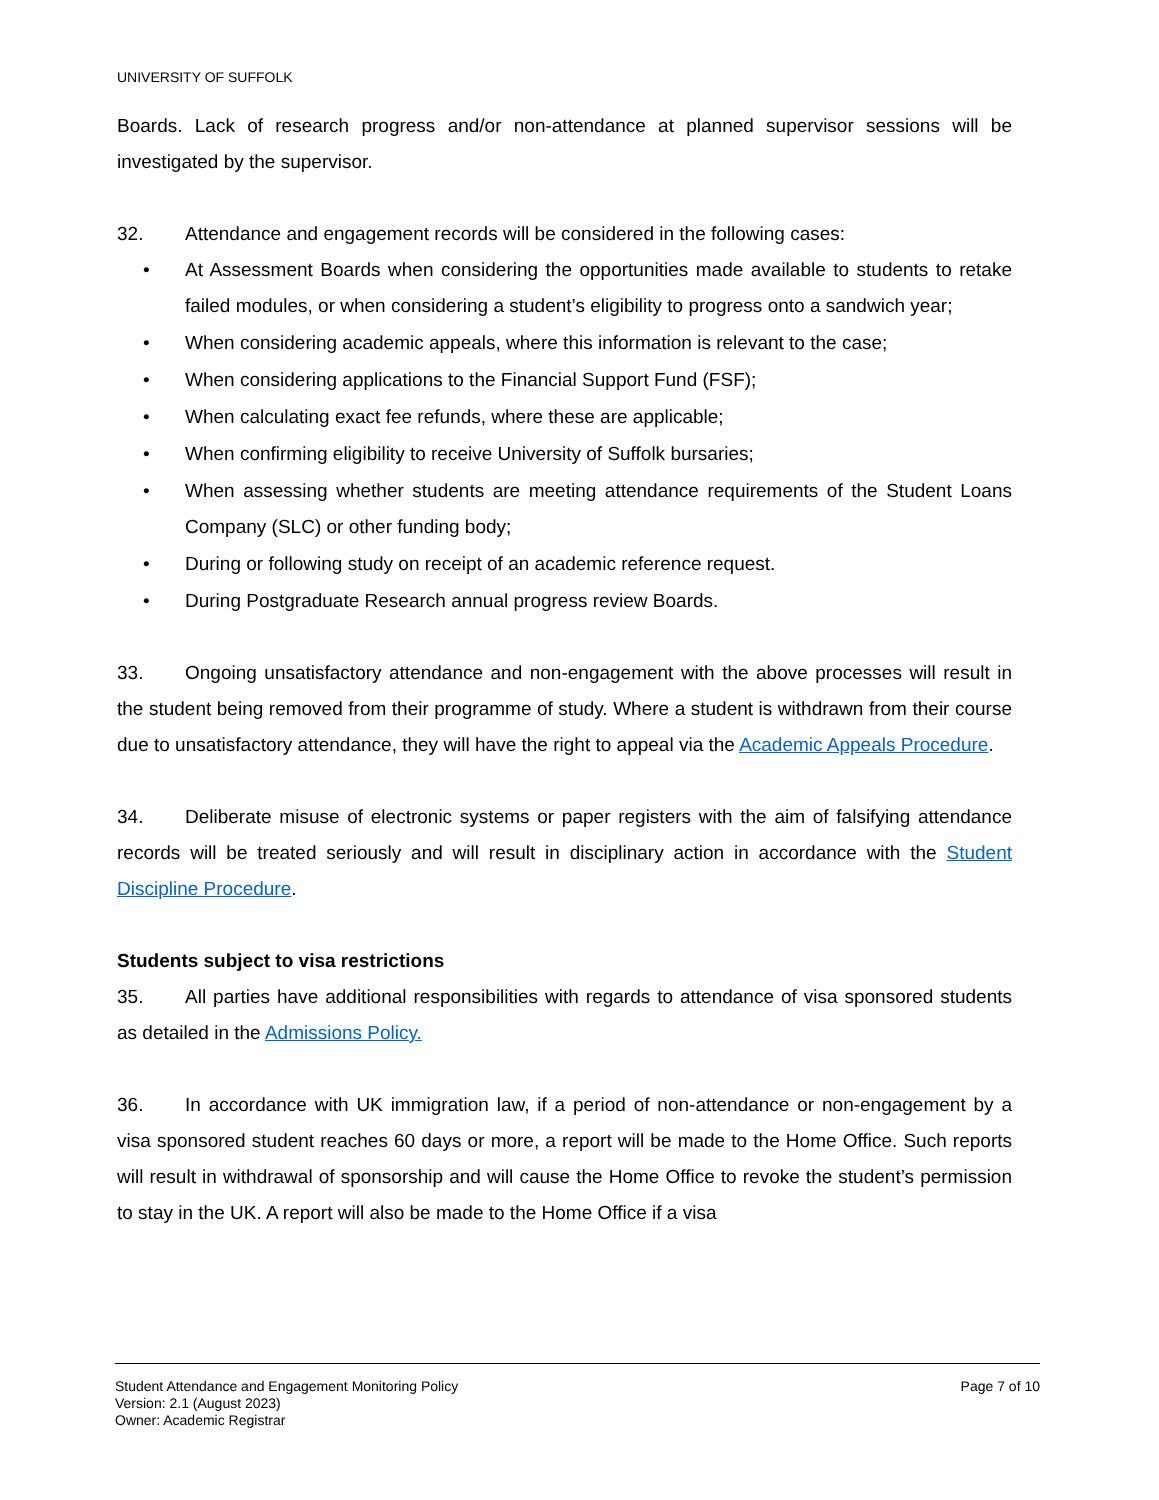UNIVERSITY OF SUFFOLK
Boards. Lack of research progress and/or non-attendance at planned supervisor sessions will be investigated by the supervisor.
32. Attendance and engagement records will be considered in the following cases:
• At Assessment Boards when considering the opportunities made available to students to retake failed modules, or when considering a student’s eligibility to progress onto a sandwich year;
• When considering academic appeals, where this information is relevant to the case;
• When considering applications to the Financial Support Fund (FSF);
• When calculating exact fee refunds, where these are applicable;
• When confirming eligibility to receive University of Suffolk bursaries;
• When assessing whether students are meeting attendance requirements of the Student Loans Company (SLC) or other funding body;
• During or following study on receipt of an academic reference request.
• During Postgraduate Research annual progress review Boards.
33. Ongoing unsatisfactory attendance and non-engagement with the above processes will result in the student being removed from their programme of study. Where a student is withdrawn from their course due to unsatisfactory attendance, they will have the right to appeal via the Academic Appeals Procedure.
34. Deliberate misuse of electronic systems or paper registers with the aim of falsifying attendance records will be treated seriously and will result in disciplinary action in accordance with the Student Discipline Procedure.
Students subject to visa restrictions
35. All parties have additional responsibilities with regards to attendance of visa sponsored students as detailed in the Admissions Policy.
36. In accordance with UK immigration law, if a period of non-attendance or non-engagement by a visa sponsored student reaches 60 days or more, a report will be made to the Home Office. Such reports will result in withdrawal of sponsorship and will cause the Home Office to revoke the student’s permission to stay in the UK. A report will also be made to the Home Office if a visa
Student Attendance and Engagement Monitoring Policy
Version: 2.1 (August 2023)
Owner: Academic Registrar
Page 7 of 10